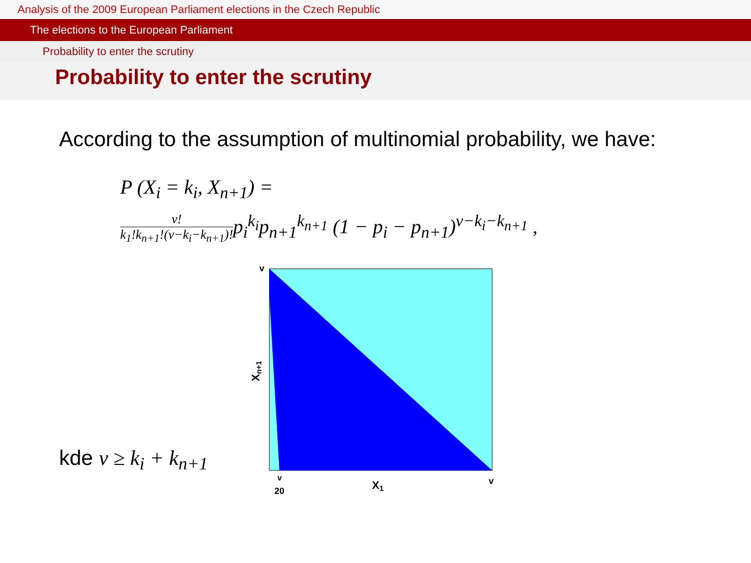Analysis of the 2009 European Parliament elections in the Czech Republic
The elections to the European Parliament
Probability to enter the scrutiny
Probability to enter the scrutiny
According to the assumption of multinomial probability, we have:
P (X<sub>i</sub> = k<sub>i</sub>, X<sub>n+1</sub>) =
v! k<sub>1</sub>!k<sub>n+1</sub>!(v−k<sub>i</sub>−k<sub>n+1</sub>)!p<sub>i</sub><sup>k<sub>i</sub></sup>p<sub>n+1</sub><sup>k<sub>n+1</sub></sup> (1 − p<sub>i</sub> − p<sub>n+1</sub>)<sup>v−k<sub>i</sub>−k<sub>n+1</sub></sup> ,
kde v ≥ k<sub>i</sub> + k<sub>n+1</sub>
v
Xn+1
v
20
X1
v